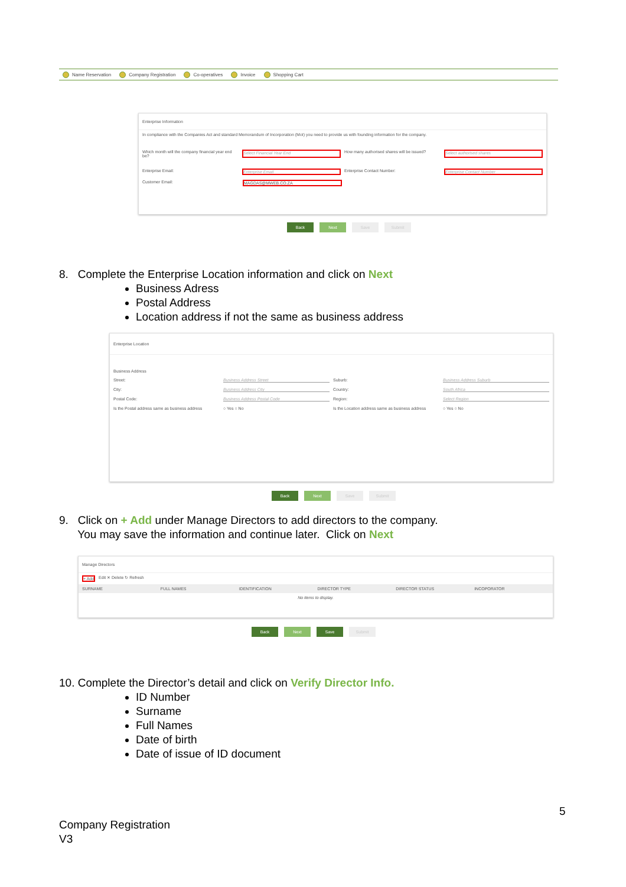Name Reservation Company Registration Co-operatives Invoice Shopping Cart
Enterprise Information
In compliance with the Companies Act and standard Memorandum of Incorporation (MoI) you need to provide us with founding information for the company.
Which month will the company financial year end be? Select Financial Year End How many authorised shares will be issued? Select authorised shares
Enterprise Email: Enterprise Email Enterprise Contact Number: Enterprise Contact Number
Customer Email: MAGDAS@MWEB.CO.ZA
Back Next Save Submit
8. Complete the Enterprise Location information and click on Next
Business Adress
Postal Address
Location address if not the same as business address
Enterprise Location
Business Address
Street: Business Address Street Suburb: Business Address Suburb
City: Business Address City Country: South Africa
Postal Code: Business Address Postal Code Region: Select Region
Is the Postal address same as business address ○ Yes ○ No Is the Location address same as business address ○ Yes ○ No
Back Next Save Submit
9. Click on + Add under Manage Directors to add directors to the company.
You may save the information and continue later. Click on Next
Manage Directors
+ Add Edit ✕ Delete ↻ Refresh
SURNAME FULL NAMES IDENTIFICATION DIRECTOR TYPE DIRECTOR STATUS INCOPORATOR
No items to display.
Back Next Save Submit
10. Complete the Director’s detail and click on Verify Director Info.
ID Number
Surname
Full Names
Date of birth
Date of issue of ID document
5
Company Registration
V3